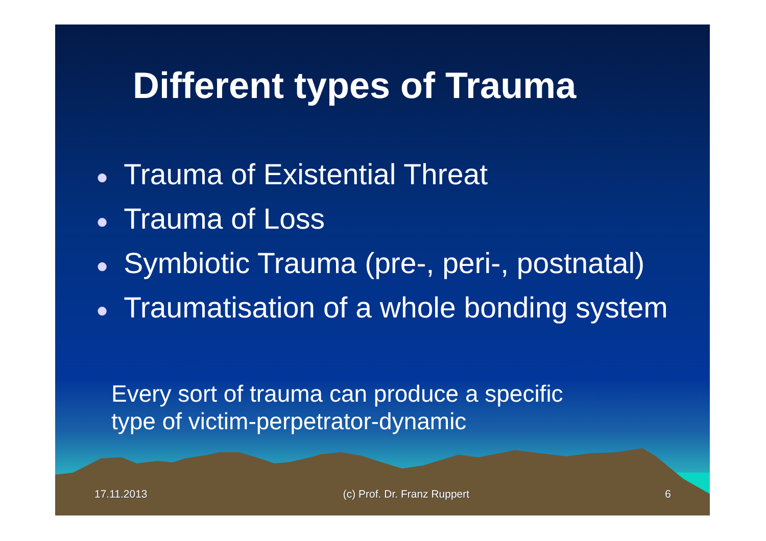Different types of Trauma
● Trauma of Existential Threat
● Trauma of Loss
● Symbiotic Trauma (pre-, peri-, postnatal)
● Traumatisation of a whole bonding system
Every sort of trauma can produce a specific
type of victim-perpetrator-dynamic
17.11.2013 (c) Prof. Dr. Franz Ruppert 6